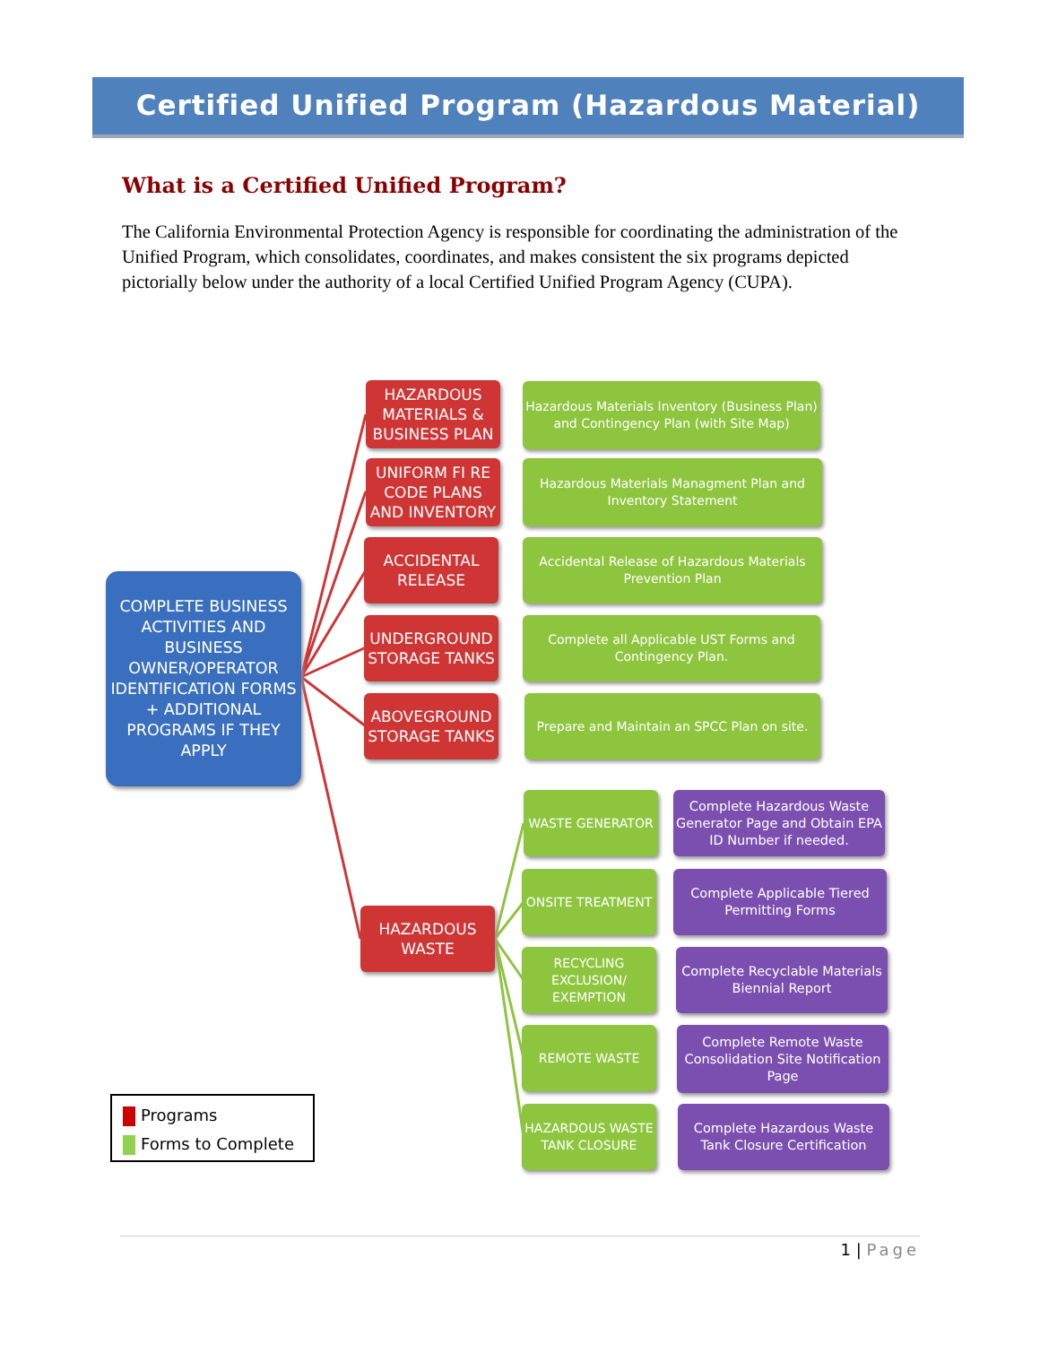Certified Unified Program (Hazardous Material)
What is a Certified Unified Program?
The California Environmental Protection Agency is responsible for coordinating the administration of the Unified Program, which consolidates, coordinates, and makes consistent the six programs depicted pictorially below under the authority of a local Certified Unified Program Agency (CUPA).
COMPLETE BUSINESS ACTIVITIES AND BUSINESS OWNER/OPERATOR IDENTIFICATION FORMS + ADDITIONAL PROGRAMS IF THEY APPLY
HAZARDOUS MATERIALS & BUSINESS PLAN
Hazardous Materials Inventory (Business Plan) and Contingency Plan (with Site Map)
UNIFORM FI RE CODE PLANS AND INVENTORY
Hazardous Materials Managment Plan and Inventory Statement
ACCIDENTAL RELEASE
Accidental Release of Hazardous Materials Prevention Plan
UNDERGROUND STORAGE TANKS
Complete all Applicable UST Forms and Contingency Plan.
ABOVEGROUND STORAGE TANKS
Prepare and Maintain an SPCC Plan on site.
HAZARDOUS WASTE
WASTE GENERATOR
Complete Hazardous Waste Generator Page and Obtain EPA ID Number if needed.
ONSITE TREATMENT
Complete Applicable Tiered Permitting Forms
RECYCLING EXCLUSION/ EXEMPTION
Complete Recyclable Materials Biennial Report
REMOTE WASTE
Complete Remote Waste Consolidation Site Notification Page
HAZARDOUS WASTE TANK CLOSURE
Complete Hazardous Waste Tank Closure Certification
Programs
Forms to Complete
1 | Page